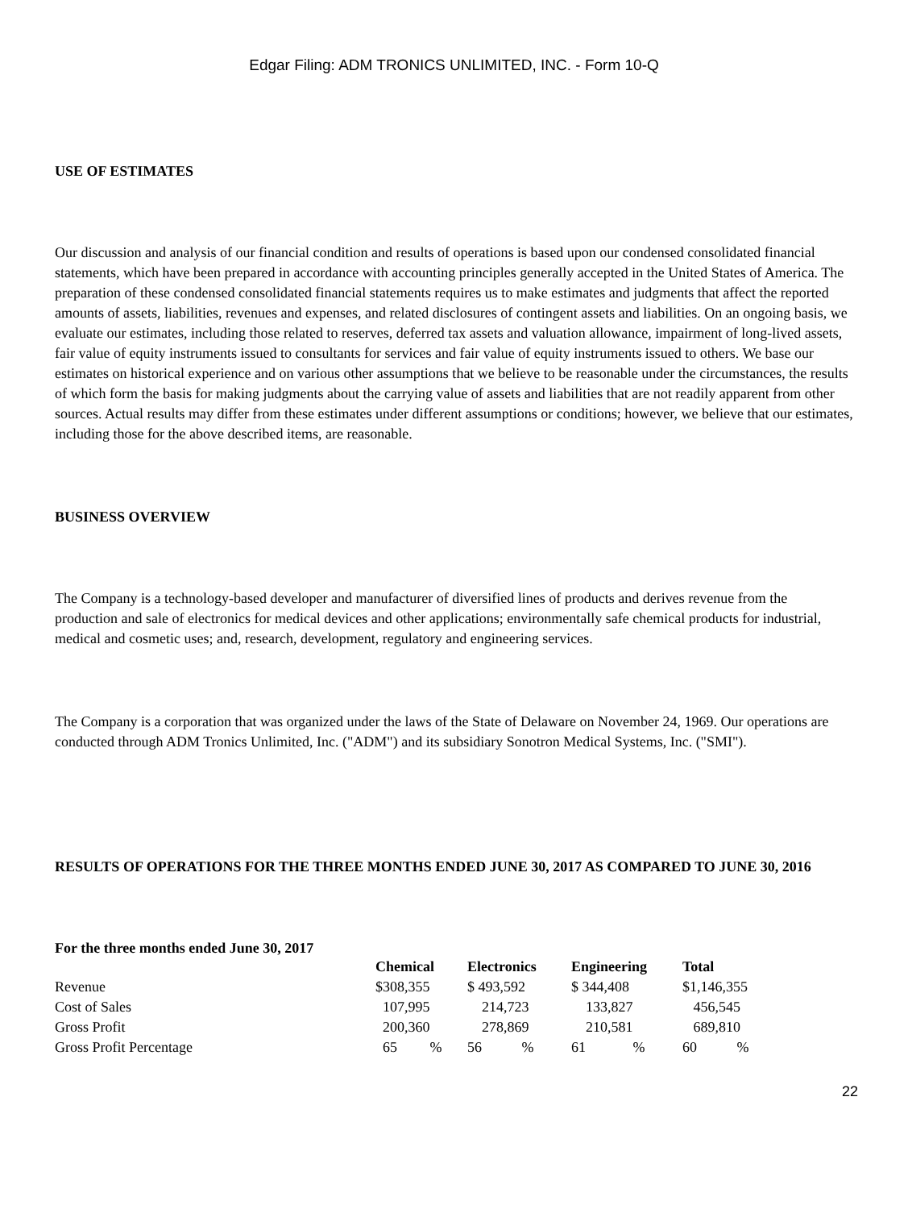Edgar Filing: ADM TRONICS UNLIMITED, INC. - Form 10-Q
USE OF ESTIMATES
Our discussion and analysis of our financial condition and results of operations is based upon our condensed consolidated financial statements, which have been prepared in accordance with accounting principles generally accepted in the United States of America. The preparation of these condensed consolidated financial statements requires us to make estimates and judgments that affect the reported amounts of assets, liabilities, revenues and expenses, and related disclosures of contingent assets and liabilities. On an ongoing basis, we evaluate our estimates, including those related to reserves, deferred tax assets and valuation allowance, impairment of long-lived assets, fair value of equity instruments issued to consultants for services and fair value of equity instruments issued to others. We base our estimates on historical experience and on various other assumptions that we believe to be reasonable under the circumstances, the results of which form the basis for making judgments about the carrying value of assets and liabilities that are not readily apparent from other sources. Actual results may differ from these estimates under different assumptions or conditions; however, we believe that our estimates, including those for the above described items, are reasonable.
BUSINESS OVERVIEW
The Company is a technology-based developer and manufacturer of diversified lines of products and derives revenue from the production and sale of electronics for medical devices and other applications; environmentally safe chemical products for industrial, medical and cosmetic uses; and, research, development, regulatory and engineering services.
The Company is a corporation that was organized under the laws of the State of Delaware on November 24, 1969. Our operations are conducted through ADM Tronics Unlimited, Inc. ("ADM") and its subsidiary Sonotron Medical Systems, Inc. ("SMI").
RESULTS OF OPERATIONS FOR THE THREE MONTHS ENDED JUNE 30, 2017 AS COMPARED TO JUNE 30, 2016
For the three months ended June 30, 2017
| | Chemical | Electronics | Engineering | Total |
| --- | --- | --- | --- | --- |
| Revenue | $308,355 | $ 493,592 | $ 344,408 | $1,146,355 |
| Cost of Sales | 107,995 | 214,723 | 133,827 | 456,545 |
| Gross Profit | 200,360 | 278,869 | 210,581 | 689,810 |
| Gross Profit Percentage | 65 % | 56 % | 61 % | 60 % |
22